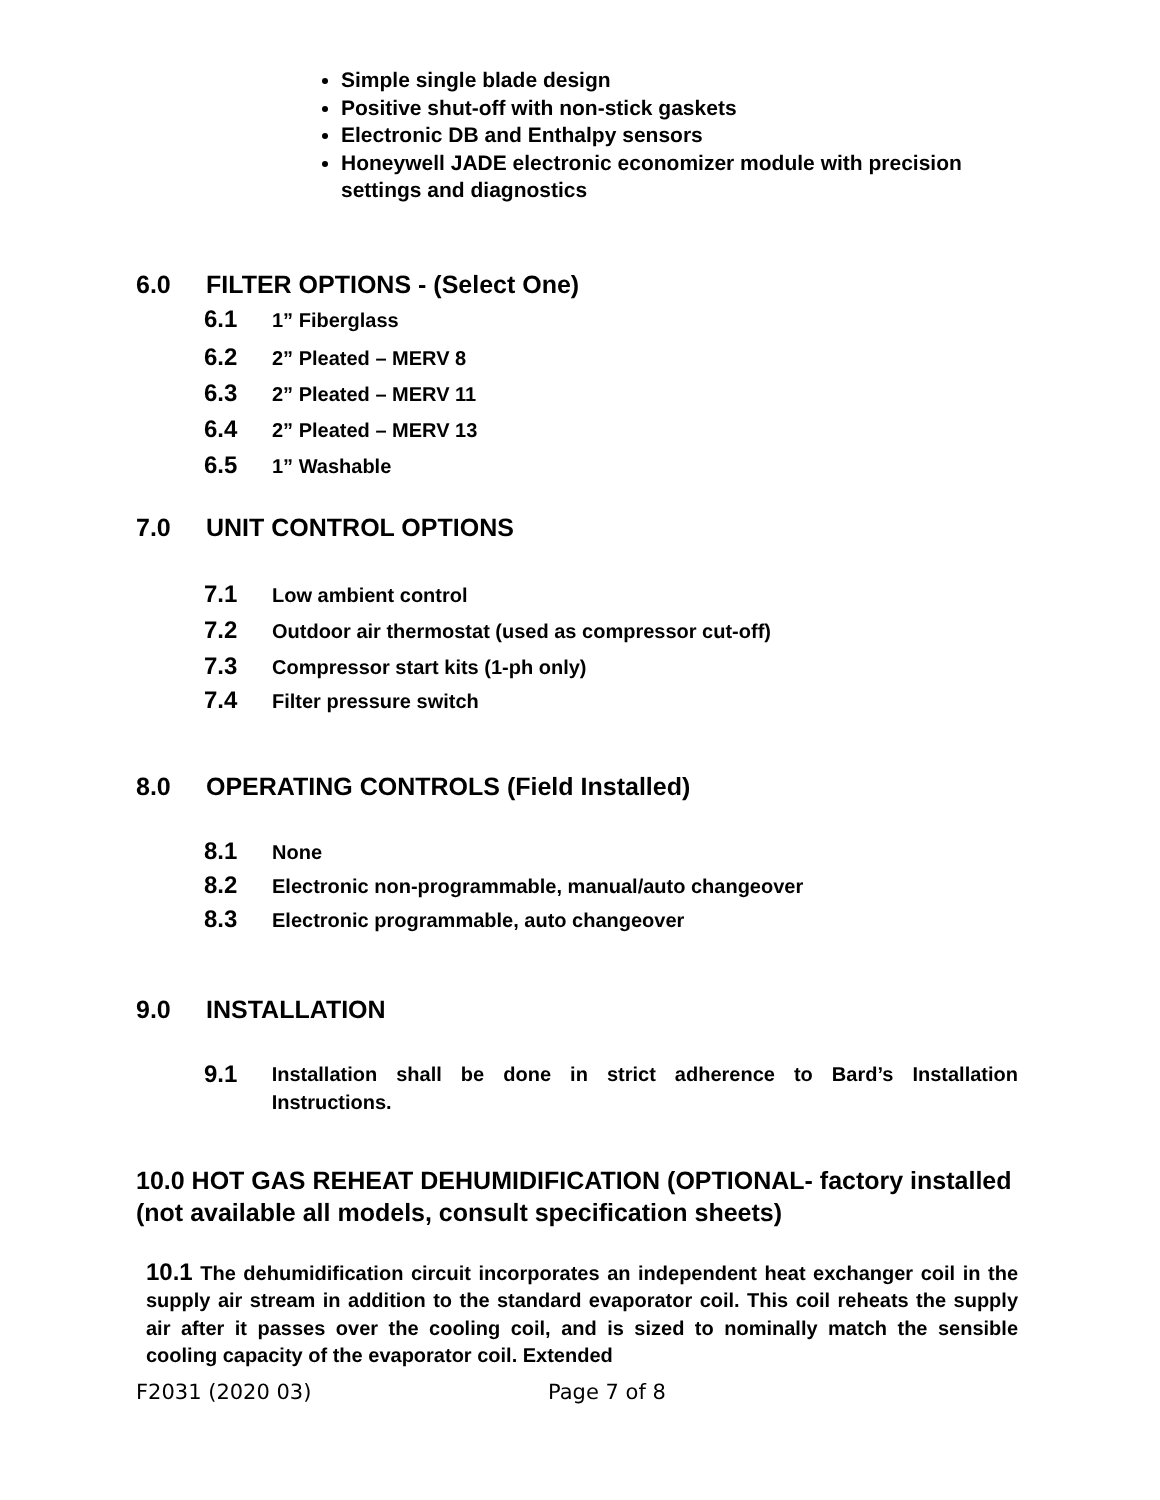Simple single blade design
Positive shut-off with non-stick gaskets
Electronic DB and Enthalpy sensors
Honeywell JADE electronic economizer module with precision settings and diagnostics
6.0 FILTER OPTIONS - (Select One)
6.1 1” Fiberglass
6.2 2” Pleated – MERV 8
6.3 2” Pleated – MERV 11
6.4 2” Pleated – MERV 13
6.5 1” Washable
7.0 UNIT CONTROL OPTIONS
7.1 Low ambient control
7.2 Outdoor air thermostat (used as compressor cut-off)
7.3 Compressor start kits (1-ph only)
7.4 Filter pressure switch
8.0 OPERATING CONTROLS (Field Installed)
8.1 None
8.2 Electronic non-programmable, manual/auto changeover
8.3 Electronic programmable, auto changeover
9.0 INSTALLATION
9.1
Installation shall be done in strict adherence to Bard’s Installation Instructions.
10.0 HOT GAS REHEAT DEHUMIDIFICATION (OPTIONAL- factory installed (not available all models, consult specification sheets)
10.1 The dehumidification circuit incorporates an independent heat exchanger coil in the supply air stream in addition to the standard evaporator coil. This coil reheats the supply air after it passes over the cooling coil, and is sized to nominally match the sensible cooling capacity of the evaporator coil. Extended
F2031 (2020 03) Page 7 of 8